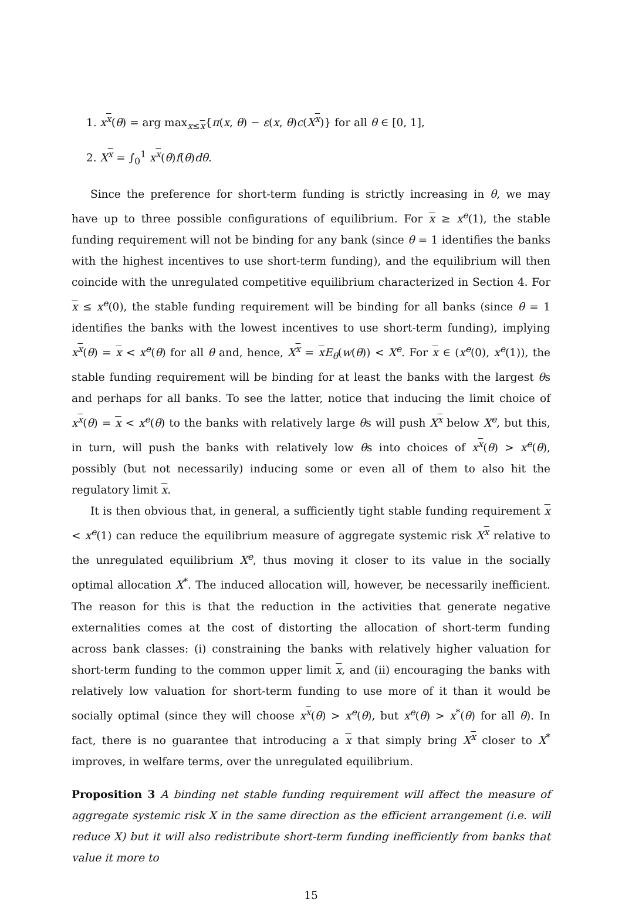1. x<sup>x</sup>(θ) = arg max<sub>x≤x</sub>{π(x, θ) − ε(x, θ)c(X<sup>x</sup>)} for all θ ∈ [0, 1],
2. X<sup>x</sup> = ∫<sub>0</sub><sup>1</sup> x<sup>x</sup>(θ)f(θ)dθ.
Since the preference for short-term funding is strictly increasing in θ, we may have up to three possible configurations of equilibrium. For x ≥ x<sup>e</sup>(1), the stable funding requirement will not be binding for any bank (since θ = 1 identifies the banks with the highest incentives to use short-term funding), and the equilibrium will then coincide with the unregulated competitive equilibrium characterized in Section 4. For x ≤ x<sup>e</sup>(0), the stable funding requirement will be binding for all banks (since θ = 1 identifies the banks with the lowest incentives to use short-term funding), implying x<sup>x</sup>(θ) = x < x<sup>e</sup>(θ) for all θ and, hence, X<sup>x</sup> = xE<sub>θ</sub>(w(θ)) < X<sup>e</sup>. For x ∈ (x<sup>e</sup>(0), x<sup>e</sup>(1)), the stable funding requirement will be binding for at least the banks with the largest θs and perhaps for all banks. To see the latter, notice that inducing the limit choice of x<sup>x</sup>(θ) = x < x<sup>e</sup>(θ) to the banks with relatively large θs will push X<sup>x</sup> below X<sup>e</sup>, but this, in turn, will push the banks with relatively low θs into choices of x<sup>x</sup>(θ) > x<sup>e</sup>(θ), possibly (but not necessarily) inducing some or even all of them to also hit the regulatory limit x.
It is then obvious that, in general, a sufficiently tight stable funding requirement x < x<sup>e</sup>(1) can reduce the equilibrium measure of aggregate systemic risk X<sup>x</sup> relative to the unregulated equilibrium X<sup>e</sup>, thus moving it closer to its value in the socially optimal allocation X<sup>*</sup>. The induced allocation will, however, be necessarily inefficient. The reason for this is that the reduction in the activities that generate negative externalities comes at the cost of distorting the allocation of short-term funding across bank classes: (i) constraining the banks with relatively higher valuation for short-term funding to the common upper limit x, and (ii) encouraging the banks with relatively low valuation for short-term funding to use more of it than it would be socially optimal (since they will choose x<sup>x</sup>(θ) > x<sup>e</sup>(θ), but x<sup>e</sup>(θ) > x<sup>*</sup>(θ) for all θ). In fact, there is no guarantee that introducing a x that simply bring X<sup>x</sup> closer to X<sup>*</sup> improves, in welfare terms, over the unregulated equilibrium.
Proposition 3 A binding net stable funding requirement will affect the measure of aggregate systemic risk X in the same direction as the efficient arrangement (i.e. will reduce X) but it will also redistribute short-term funding inefficiently from banks that value it more to
15